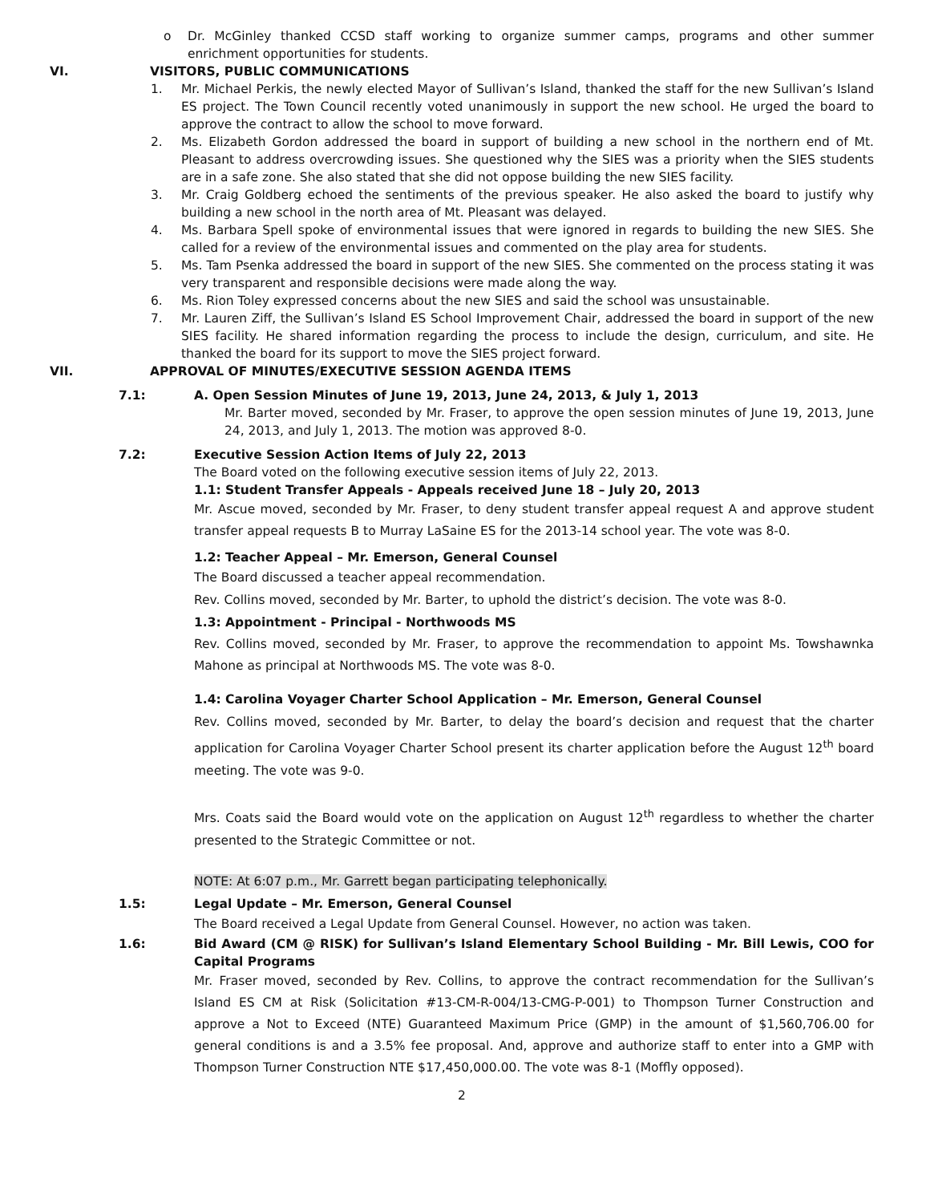o Dr. McGinley thanked CCSD staff working to organize summer camps, programs and other summer enrichment opportunities for students.
VI. VISITORS, PUBLIC COMMUNICATIONS
1. Mr. Michael Perkis, the newly elected Mayor of Sullivan’s Island, thanked the staff for the new Sullivan’s Island ES project. The Town Council recently voted unanimously in support the new school. He urged the board to approve the contract to allow the school to move forward.
2. Ms. Elizabeth Gordon addressed the board in support of building a new school in the northern end of Mt. Pleasant to address overcrowding issues. She questioned why the SIES was a priority when the SIES students are in a safe zone. She also stated that she did not oppose building the new SIES facility.
3. Mr. Craig Goldberg echoed the sentiments of the previous speaker. He also asked the board to justify why building a new school in the north area of Mt. Pleasant was delayed.
4. Ms. Barbara Spell spoke of environmental issues that were ignored in regards to building the new SIES. She called for a review of the environmental issues and commented on the play area for students.
5. Ms. Tam Psenka addressed the board in support of the new SIES. She commented on the process stating it was very transparent and responsible decisions were made along the way.
6. Ms. Rion Toley expressed concerns about the new SIES and said the school was unsustainable.
7. Mr. Lauren Ziff, the Sullivan’s Island ES School Improvement Chair, addressed the board in support of the new SIES facility. He shared information regarding the process to include the design, curriculum, and site. He thanked the board for its support to move the SIES project forward.
VII. APPROVAL OF MINUTES/EXECUTIVE SESSION AGENDA ITEMS
7.1: A. Open Session Minutes of June 19, 2013, June 24, 2013, & July 1, 2013
Mr. Barter moved, seconded by Mr. Fraser, to approve the open session minutes of June 19, 2013, June 24, 2013, and July 1, 2013. The motion was approved 8-0.
7.2: Executive Session Action Items of July 22, 2013
The Board voted on the following executive session items of July 22, 2013.
1.1: Student Transfer Appeals - Appeals received June 18 – July 20, 2013
Mr. Ascue moved, seconded by Mr. Fraser, to deny student transfer appeal request A and approve student transfer appeal requests B to Murray LaSaine ES for the 2013-14 school year. The vote was 8-0.
1.2: Teacher Appeal – Mr. Emerson, General Counsel
The Board discussed a teacher appeal recommendation.
Rev. Collins moved, seconded by Mr. Barter, to uphold the district’s decision. The vote was 8-0.
1.3: Appointment - Principal - Northwoods MS
Rev. Collins moved, seconded by Mr. Fraser, to approve the recommendation to appoint Ms. Towshawnka Mahone as principal at Northwoods MS. The vote was 8-0.
1.4: Carolina Voyager Charter School Application – Mr. Emerson, General Counsel
Rev. Collins moved, seconded by Mr. Barter, to delay the board’s decision and request that the charter application for Carolina Voyager Charter School present its charter application before the August 12<sup>th</sup> board meeting. The vote was 9-0.
Mrs. Coats said the Board would vote on the application on August 12<sup>th</sup> regardless to whether the charter presented to the Strategic Committee or not.
NOTE: At 6:07 p.m., Mr. Garrett began participating telephonically.
1.5: Legal Update – Mr. Emerson, General Counsel
The Board received a Legal Update from General Counsel. However, no action was taken.
1.6: Bid Award (CM @ RISK) for Sullivan’s Island Elementary School Building - Mr. Bill Lewis, COO for Capital Programs
Mr. Fraser moved, seconded by Rev. Collins, to approve the contract recommendation for the Sullivan’s Island ES CM at Risk (Solicitation #13-CM-R-004/13-CMG-P-001) to Thompson Turner Construction and approve a Not to Exceed (NTE) Guaranteed Maximum Price (GMP) in the amount of $1,560,706.00 for general conditions is and a 3.5% fee proposal. And, approve and authorize staff to enter into a GMP with Thompson Turner Construction NTE $17,450,000.00. The vote was 8-1 (Moffly opposed).
2